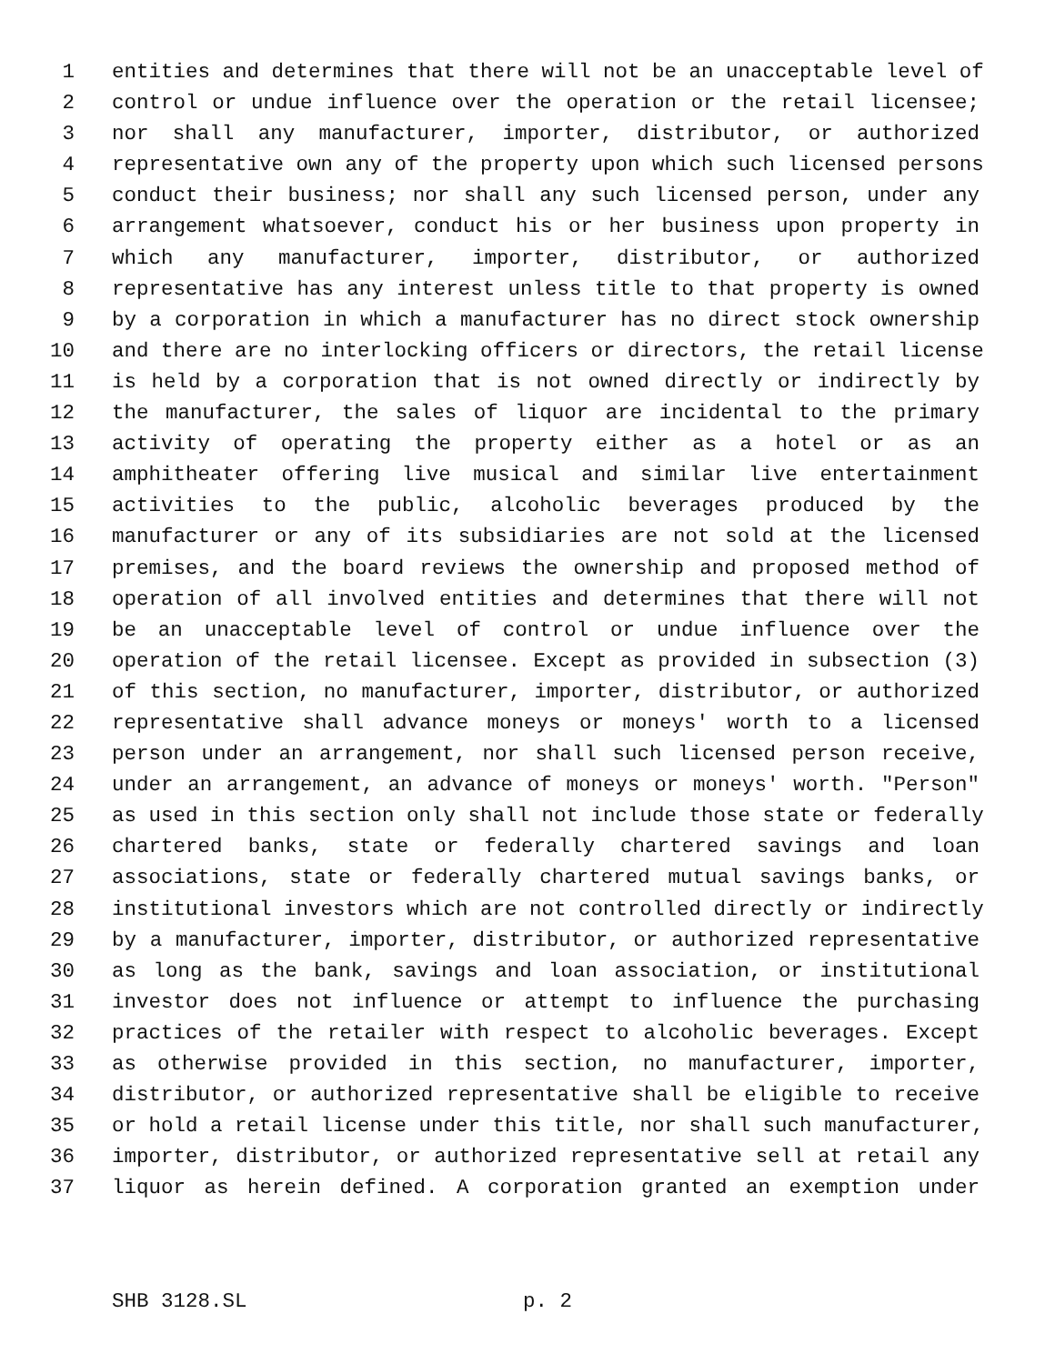1 entities and determines that there will not be an unacceptable level of
2 control or undue influence over the operation or the retail licensee;
3 nor shall any manufacturer, importer, distributor, or authorized
4 representative own any of the property upon which such licensed persons
5 conduct their business; nor shall any such licensed person, under any
6 arrangement whatsoever, conduct his or her business upon property in
7 which any manufacturer, importer, distributor, or authorized
8 representative has any interest unless title to that property is owned
9 by a corporation in which a manufacturer has no direct stock ownership
10 and there are no interlocking officers or directors, the retail license
11 is held by a corporation that is not owned directly or indirectly by
12 the manufacturer, the sales of liquor are incidental to the primary
13 activity of operating the property either as a hotel or as an
14 amphitheater offering live musical and similar live entertainment
15 activities to the public, alcoholic beverages produced by the
16 manufacturer or any of its subsidiaries are not sold at the licensed
17 premises, and the board reviews the ownership and proposed method of
18 operation of all involved entities and determines that there will not
19 be an unacceptable level of control or undue influence over the
20 operation of the retail licensee. Except as provided in subsection (3)
21 of this section, no manufacturer, importer, distributor, or authorized
22 representative shall advance moneys or moneys' worth to a licensed
23 person under an arrangement, nor shall such licensed person receive,
24 under an arrangement, an advance of moneys or moneys' worth. "Person"
25 as used in this section only shall not include those state or federally
26 chartered banks, state or federally chartered savings and loan
27 associations, state or federally chartered mutual savings banks, or
28 institutional investors which are not controlled directly or indirectly
29 by a manufacturer, importer, distributor, or authorized representative
30 as long as the bank, savings and loan association, or institutional
31 investor does not influence or attempt to influence the purchasing
32 practices of the retailer with respect to alcoholic beverages. Except
33 as otherwise provided in this section, no manufacturer, importer,
34 distributor, or authorized representative shall be eligible to receive
35 or hold a retail license under this title, nor shall such manufacturer,
36 importer, distributor, or authorized representative sell at retail any
37 liquor as herein defined. A corporation granted an exemption under
SHB 3128.SL p. 2